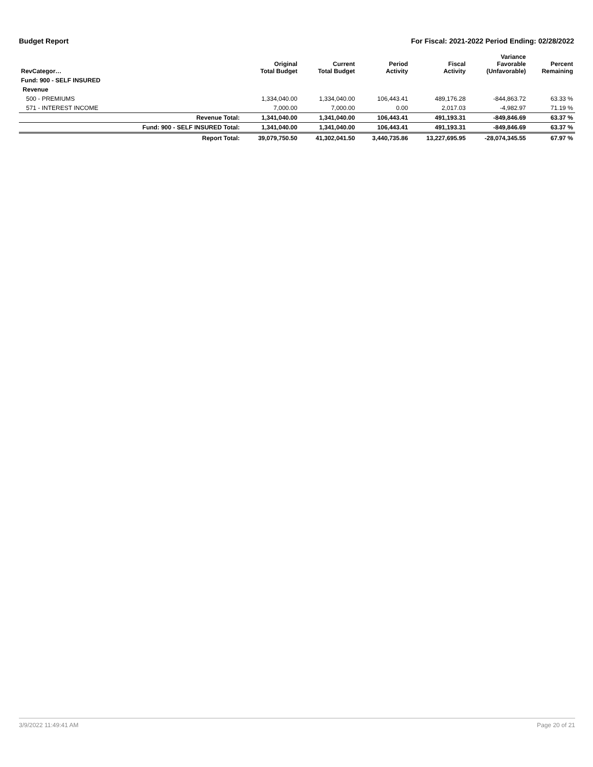Budget Report For Fiscal: 2021-2022 Period Ending: 02/28/2022
| RevCategor… | | Original Total Budget | Current Total Budget | Period Activity | Fiscal Activity | Variance Favorable (Unfavorable) | Percent Remaining |
| --- | --- | --- | --- | --- | --- | --- | --- |
| Fund: 900 - SELF INSURED | | | | | | | |
| Revenue | | | | | | | |
| 500 - PREMIUMS | | 1,334,040.00 | 1,334,040.00 | 106,443.41 | 489,176.28 | -844,863.72 | 63.33 % |
| 571 - INTEREST INCOME | | 7,000.00 | 7,000.00 | 0.00 | 2,017.03 | -4,982.97 | 71.19 % |
| Revenue Total: | | 1,341,040.00 | 1,341,040.00 | 106,443.41 | 491,193.31 | -849,846.69 | 63.37 % |
| Fund: 900 - SELF INSURED Total: | | 1,341,040.00 | 1,341,040.00 | 106,443.41 | 491,193.31 | -849,846.69 | 63.37 % |
| Report Total: | | 39,079,750.50 | 41,302,041.50 | 3,440,735.86 | 13,227,695.95 | -28,074,345.55 | 67.97 % |
3/9/2022 11:49:41 AM Page 20 of 21